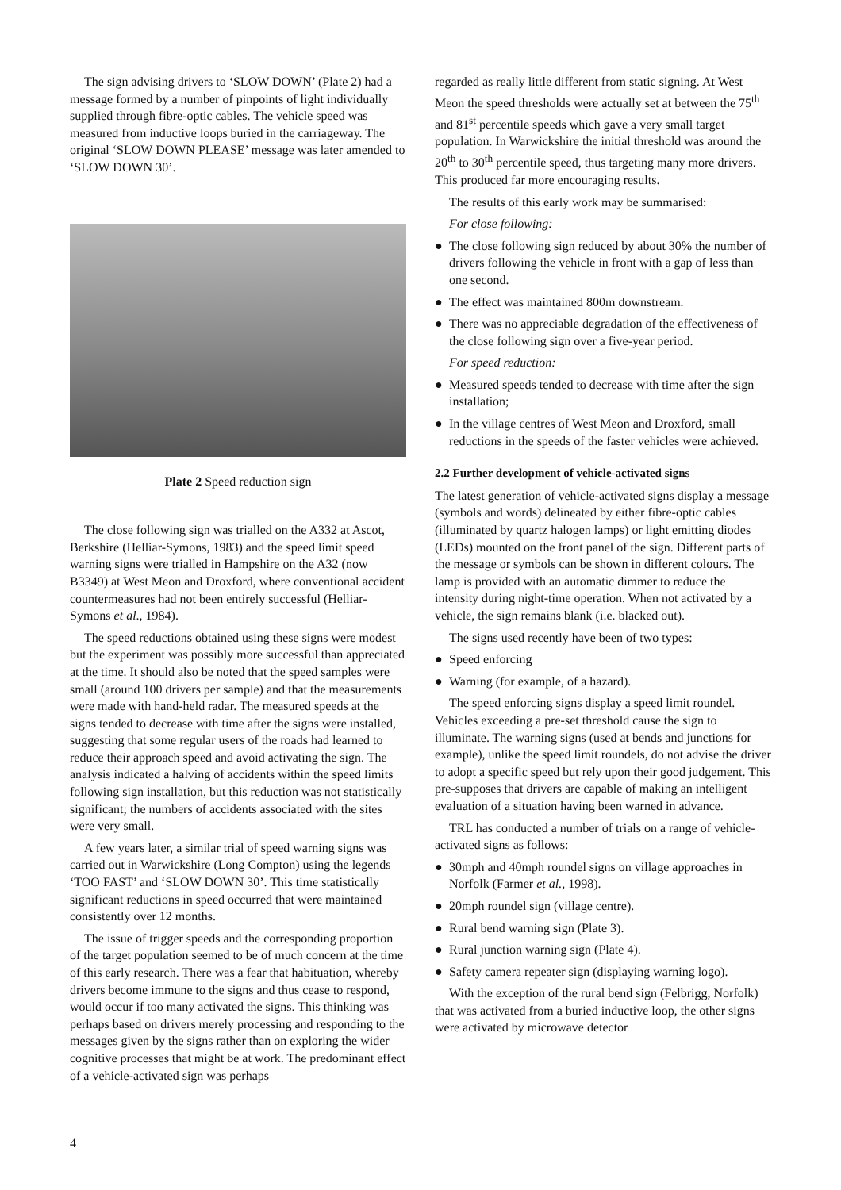The sign advising drivers to ‘SLOW DOWN’ (Plate 2) had a message formed by a number of pinpoints of light individually supplied through fibre-optic cables. The vehicle speed was measured from inductive loops buried in the carriageway. The original ‘SLOW DOWN PLEASE’ message was later amended to ‘SLOW DOWN 30’.
Plate 2 Speed reduction sign
The close following sign was trialled on the A332 at Ascot, Berkshire (Helliar-Symons, 1983) and the speed limit speed warning signs were trialled in Hampshire on the A32 (now B3349) at West Meon and Droxford, where conventional accident countermeasures had not been entirely successful (Helliar-Symons et al., 1984).
The speed reductions obtained using these signs were modest but the experiment was possibly more successful than appreciated at the time. It should also be noted that the speed samples were small (around 100 drivers per sample) and that the measurements were made with hand-held radar. The measured speeds at the signs tended to decrease with time after the signs were installed, suggesting that some regular users of the roads had learned to reduce their approach speed and avoid activating the sign. The analysis indicated a halving of accidents within the speed limits following sign installation, but this reduction was not statistically significant; the numbers of accidents associated with the sites were very small.
A few years later, a similar trial of speed warning signs was carried out in Warwickshire (Long Compton) using the legends ‘TOO FAST’ and ‘SLOW DOWN 30’. This time statistically significant reductions in speed occurred that were maintained consistently over 12 months.
The issue of trigger speeds and the corresponding proportion of the target population seemed to be of much concern at the time of this early research. There was a fear that habituation, whereby drivers become immune to the signs and thus cease to respond, would occur if too many activated the signs. This thinking was perhaps based on drivers merely processing and responding to the messages given by the signs rather than on exploring the wider cognitive processes that might be at work. The predominant effect of a vehicle-activated sign was perhaps
regarded as really little different from static signing. At West Meon the speed thresholds were actually set at between the 75<sup>th</sup> and 81<sup>st</sup> percentile speeds which gave a very small target population. In Warwickshire the initial threshold was around the 20<sup>th</sup> to 30<sup>th</sup> percentile speed, thus targeting many more drivers. This produced far more encouraging results.
The results of this early work may be summarised:
For close following:
● The close following sign reduced by about 30% the number of drivers following the vehicle in front with a gap of less than one second.
● The effect was maintained 800m downstream.
● There was no appreciable degradation of the effectiveness of the close following sign over a five-year period.
For speed reduction:
● Measured speeds tended to decrease with time after the sign installation;
● In the village centres of West Meon and Droxford, small reductions in the speeds of the faster vehicles were achieved.
2.2 Further development of vehicle-activated signs
The latest generation of vehicle-activated signs display a message (symbols and words) delineated by either fibre-optic cables (illuminated by quartz halogen lamps) or light emitting diodes (LEDs) mounted on the front panel of the sign. Different parts of the message or symbols can be shown in different colours. The lamp is provided with an automatic dimmer to reduce the intensity during night-time operation. When not activated by a vehicle, the sign remains blank (i.e. blacked out).
The signs used recently have been of two types:
● Speed enforcing
● Warning (for example, of a hazard).
The speed enforcing signs display a speed limit roundel. Vehicles exceeding a pre-set threshold cause the sign to illuminate. The warning signs (used at bends and junctions for example), unlike the speed limit roundels, do not advise the driver to adopt a specific speed but rely upon their good judgement. This pre-supposes that drivers are capable of making an intelligent evaluation of a situation having been warned in advance.
TRL has conducted a number of trials on a range of vehicle-activated signs as follows:
● 30mph and 40mph roundel signs on village approaches in Norfolk (Farmer et al., 1998).
● 20mph roundel sign (village centre).
● Rural bend warning sign (Plate 3).
● Rural junction warning sign (Plate 4).
● Safety camera repeater sign (displaying warning logo).
With the exception of the rural bend sign (Felbrigg, Norfolk) that was activated from a buried inductive loop, the other signs were activated by microwave detector
4